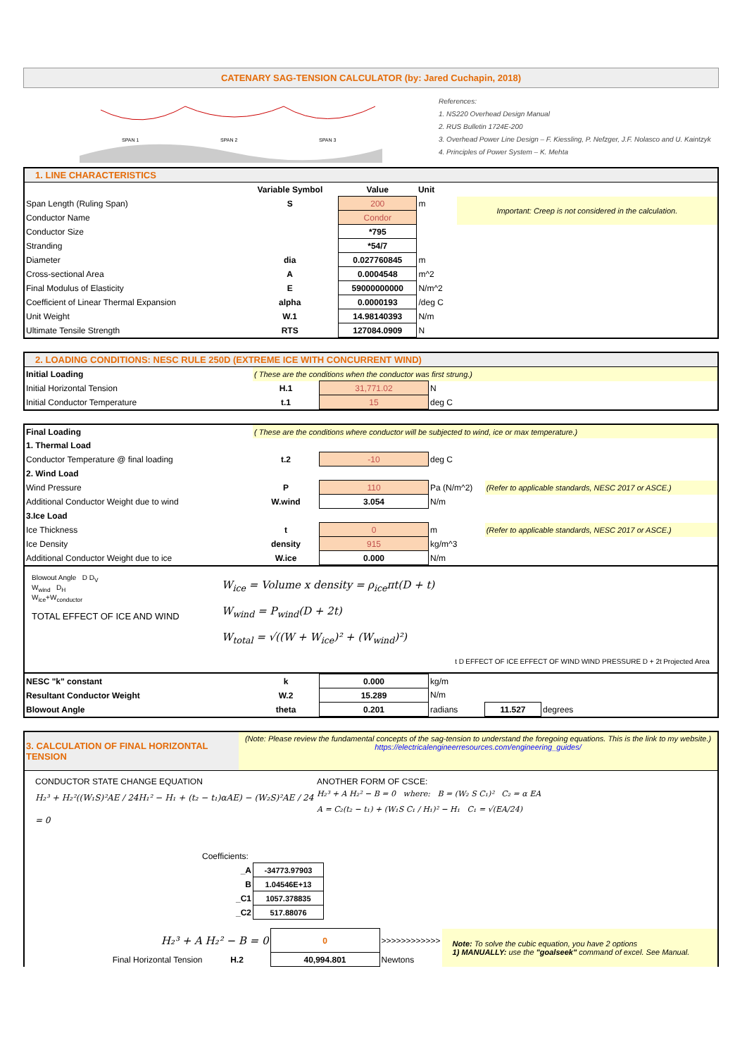CATENARY SAG-TENSION CALCULATOR (by: Jared Cuchapin, 2018)
SPAN 1
SPAN 2
SPAN 3
References:
1. NS220 Overhead Design Manual
2. RUS Bulletin 1724E-200
3. Overhead Power Line Design – F. Kiessling, P. Nefzger, J.F. Nolasco and U. Kaintzyk
4. Principles of Power System – K. Mehta
1. LINE CHARACTERISTICS
| | Variable Symbol | Value | Unit | |
| --- | --- | --- | --- | --- |
| Span Length (Ruling Span) | S | 200 | m | Important: Creep is not considered in the calculation. |
| Conductor Name | | Condor | | |
| Conductor Size | | *795 | | |
| Stranding | | *54/7 | | |
| Diameter | dia | 0.027760845 | m | |
| Cross-sectional Area | A | 0.0004548 | m^2 | |
| Final Modulus of Elasticity | E | 59000000000 | N/m^2 | |
| Coefficient of Linear Thermal Expansion | alpha | 0.0000193 | /deg C | |
| Unit Weight | W.1 | 14.98140393 | N/m | |
| Ultimate Tensile Strength | RTS | 127084.0909 | N | |
2. LOADING CONDITIONS: NESC RULE 250D (EXTREME ICE WITH CONCURRENT WIND)
| Initial Loading | ( These are the conditions when the conductor was first strung.) | | | |
| Initial Horizontal Tension | H.1 | 31,771.02 | N | |
| Initial Conductor Temperature | t.1 | 15 | deg C | |
| Final Loading | ( These are the conditions where conductor will be subjected to wind, ice or max temperature.) | | | |
| 1. Thermal Load | | | | |
| Conductor Temperature @ final loading | t.2 | -10 | deg C | |
| 2. Wind Load | | | | |
| Wind Pressure | P | 110 | Pa (N/m^2) | (Refer to applicable standards, NESC 2017 or ASCE.) |
| Additional Conductor Weight due to wind | W.wind | 3.054 | N/m | |
| 3.Ice Load | | | | |
| Ice Thickness | t | 0 | m | (Refer to applicable standards, NESC 2017 or ASCE.) |
| Ice Density | density | 915 | kg/m^3 | |
| Additional Conductor Weight due to ice | W.ice | 0.000 | N/m | |
Blowout Angle D D<sub>V</sub>
W<sub>wind</sub> D<sub>H</sub>
W<sub>ice</sub>+W<sub>conductor</sub>
TOTAL EFFECT OF ICE AND WIND
W<sub>ice</sub> = Volume x density = ρ<sub>ice</sub>πt(D + t)
W<sub>wind</sub> = P<sub>wind</sub>(D + 2t)
W<sub>total</sub> = √((W + W<sub>ice</sub>)² + (W<sub>wind</sub>)²)
t D EFFECT OF ICE EFFECT OF WIND WIND PRESSURE D + 2t Projected Area
| NESC "k" constant | k | 0.000 | kg/m | | |
| Resultant Conductor Weight | W.2 | 15.289 | N/m | | |
| Blowout Angle | theta | 0.201 | radians | 11.527 | degrees |
3. CALCULATION OF FINAL HORIZONTAL TENSION
(Note: Please review the fundamental concepts of the sag-tension to understand the foregoing equations. This is the link to my website.) https://electricalengineerresources.com/engineering_guides/
CONDUCTOR STATE CHANGE EQUATION
H₂³ + H₂²((W₁S)²AE / 24H₁² − H₁ + (t₂ − t₁)αAE) − (W₂S)²AE / 24 = 0
ANOTHER FORM OF CSCE:
H₂³ + A H₂² − B = 0 where: B = (W₂ S C₁)² C₂ = α EA
A = C₂(t₂ − t₁) + (W₁S C₁ / H₁)² − H₁ C₁ = √(EA/24)
| Coefficients: | |
| _A | -34773.97903 |
| B | 1.04546E+13 |
| _C1 | 1057.378835 |
| _C2 | 517.88076 |
| H₂³ + A H₂² − B = 0 | | 0 | >>>>>>>>>>>> | Note: To solve the cubic equation, you have 2 options 1) MANUALLY: use the "goalseek" command of excel. See Manual. |
| Final Horizontal Tension | H.2 | 40,994.801 | Newtons | |